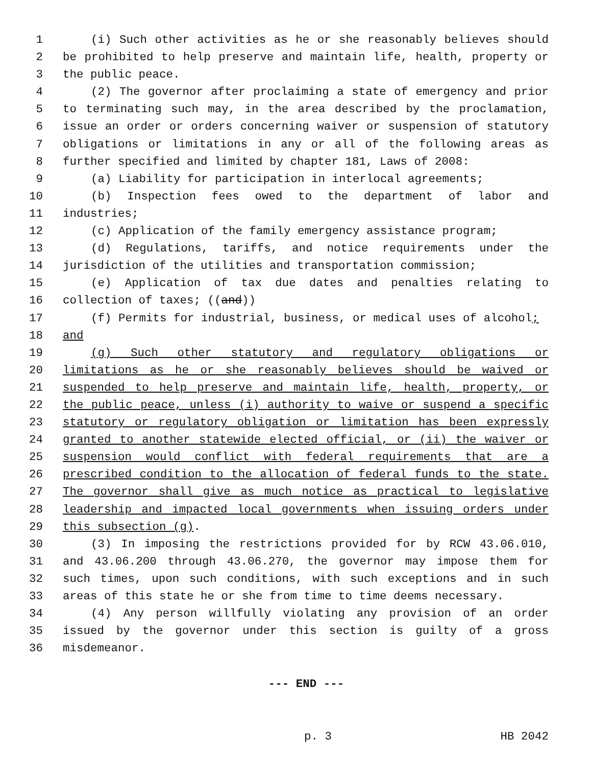1 (i) Such other activities as he or she reasonably believes should
2 be prohibited to help preserve and maintain life, health, property or
3 the public peace.
4 (2) The governor after proclaiming a state of emergency and prior
5 to terminating such may, in the area described by the proclamation,
6 issue an order or orders concerning waiver or suspension of statutory
7 obligations or limitations in any or all of the following areas as
8 further specified and limited by chapter 181, Laws of 2008:
9 (a) Liability for participation in interlocal agreements;
10 (b) Inspection fees owed to the department of labor and
11 industries;
12 (c) Application of the family emergency assistance program;
13 (d) Regulations, tariffs, and notice requirements under the
14 jurisdiction of the utilities and transportation commission;
15 (e) Application of tax due dates and penalties relating to
16 collection of taxes; ((and))
17 (f) Permits for industrial, business, or medical uses of alcohol;
18 and
19 (g) Such other statutory and regulatory obligations or
20 limitations as he or she reasonably believes should be waived or
21 suspended to help preserve and maintain life, health, property, or
22 the public peace, unless (i) authority to waive or suspend a specific
23 statutory or regulatory obligation or limitation has been expressly
24 granted to another statewide elected official, or (ii) the waiver or
25 suspension would conflict with federal requirements that are a
26 prescribed condition to the allocation of federal funds to the state.
27 The governor shall give as much notice as practical to legislative
28 leadership and impacted local governments when issuing orders under
29 this subsection (g).
30 (3) In imposing the restrictions provided for by RCW 43.06.010,
31 and 43.06.200 through 43.06.270, the governor may impose them for
32 such times, upon such conditions, with such exceptions and in such
33 areas of this state he or she from time to time deems necessary.
34 (4) Any person willfully violating any provision of an order
35 issued by the governor under this section is guilty of a gross
36 misdemeanor.
--- END ---
p. 3 HB 2042